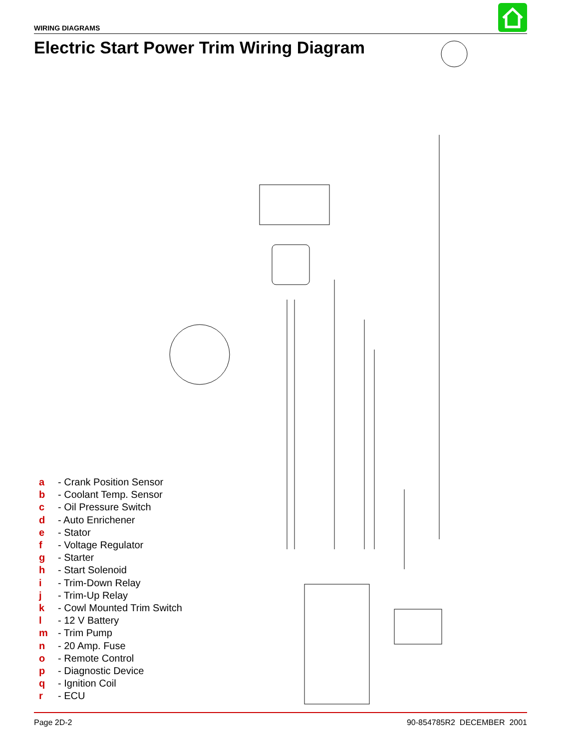WIRING DIAGRAMS
Electric Start Power Trim Wiring Diagram
a - Crank Position Sensor
b - Coolant Temp. Sensor
c - Oil Pressure Switch
d - Auto Enrichener
e - Stator
f - Voltage Regulator
g - Starter
h - Start Solenoid
i - Trim-Down Relay
j - Trim-Up Relay
k - Cowl Mounted Trim Switch
l - 12 V Battery
m - Trim Pump
n - 20 Amp. Fuse
o - Remote Control
p - Diagnostic Device
q - Ignition Coil
r - ECU
Page 2D-2 90-854785R2 DECEMBER 2001